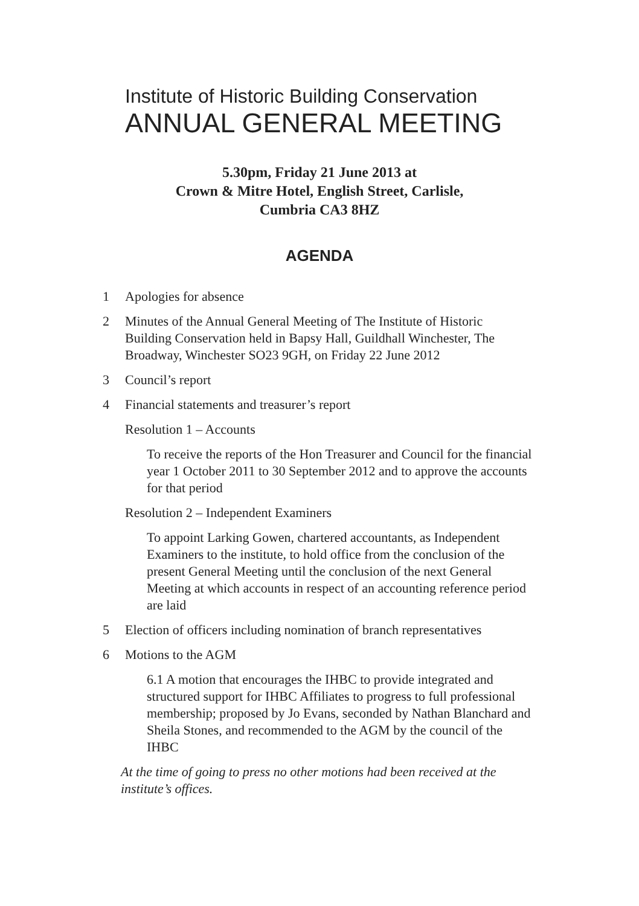Institute of Historic Building Conservation
ANNUAL GENERAL MEETING
5.30pm, Friday 21 June 2013 at
Crown & Mitre Hotel, English Street, Carlisle,
Cumbria CA3 8HZ
AGENDA
1 Apologies for absence
2 Minutes of the Annual General Meeting of The Institute of Historic Building Conservation held in Bapsy Hall, Guildhall Winchester, The Broadway, Winchester SO23 9GH, on Friday 22 June 2012
3 Council’s report
4 Financial statements and treasurer’s report
Resolution 1 – Accounts
To receive the reports of the Hon Treasurer and Council for the financial year 1 October 2011 to 30 September 2012 and to approve the accounts for that period
Resolution 2 – Independent Examiners
To appoint Larking Gowen, chartered accountants, as Independent Examiners to the institute, to hold office from the conclusion of the present General Meeting until the conclusion of the next General Meeting at which accounts in respect of an accounting reference period are laid
5 Election of officers including nomination of branch representatives
6 Motions to the AGM
6.1 A motion that encourages the IHBC to provide integrated and structured support for IHBC Affiliates to progress to full professional membership; proposed by Jo Evans, seconded by Nathan Blanchard and Sheila Stones, and recommended to the AGM by the council of the IHBC
At the time of going to press no other motions had been received at the institute’s offices.